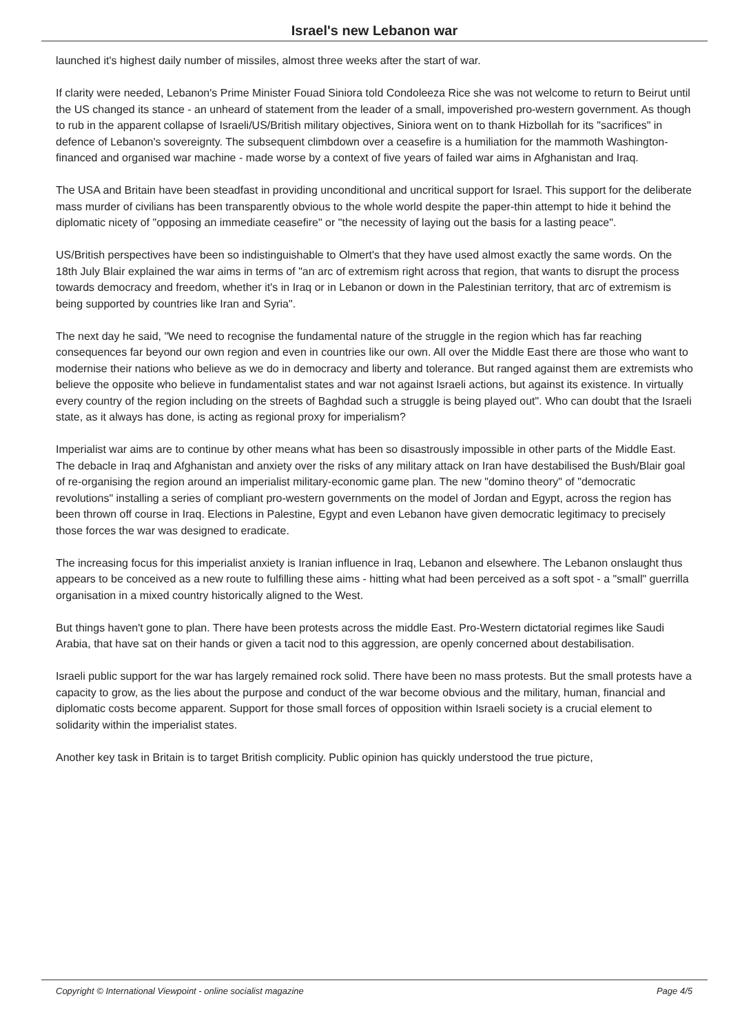Israel's new Lebanon war
launched it's highest daily number of missiles, almost three weeks after the start of war.
If clarity were needed, Lebanon's Prime Minister Fouad Siniora told Condoleeza Rice she was not welcome to return to Beirut until the US changed its stance - an unheard of statement from the leader of a small, impoverished pro-western government. As though to rub in the apparent collapse of Israeli/US/British military objectives, Siniora went on to thank Hizbollah for its "sacrifices" in defence of Lebanon's sovereignty. The subsequent climbdown over a ceasefire is a humiliation for the mammoth Washington-financed and organised war machine - made worse by a context of five years of failed war aims in Afghanistan and Iraq.
The USA and Britain have been steadfast in providing unconditional and uncritical support for Israel. This support for the deliberate mass murder of civilians has been transparently obvious to the whole world despite the paper-thin attempt to hide it behind the diplomatic nicety of "opposing an immediate ceasefire" or "the necessity of laying out the basis for a lasting peace".
US/British perspectives have been so indistinguishable to Olmert's that they have used almost exactly the same words. On the 18th July Blair explained the war aims in terms of "an arc of extremism right across that region, that wants to disrupt the process towards democracy and freedom, whether it's in Iraq or in Lebanon or down in the Palestinian territory, that arc of extremism is being supported by countries like Iran and Syria".
The next day he said, "We need to recognise the fundamental nature of the struggle in the region which has far reaching consequences far beyond our own region and even in countries like our own. All over the Middle East there are those who want to modernise their nations who believe as we do in democracy and liberty and tolerance. But ranged against them are extremists who believe the opposite who believe in fundamentalist states and war not against Israeli actions, but against its existence. In virtually every country of the region including on the streets of Baghdad such a struggle is being played out". Who can doubt that the Israeli state, as it always has done, is acting as regional proxy for imperialism?
Imperialist war aims are to continue by other means what has been so disastrously impossible in other parts of the Middle East. The debacle in Iraq and Afghanistan and anxiety over the risks of any military attack on Iran have destabilised the Bush/Blair goal of re-organising the region around an imperialist military-economic game plan. The new "domino theory" of "democratic revolutions" installing a series of compliant pro-western governments on the model of Jordan and Egypt, across the region has been thrown off course in Iraq. Elections in Palestine, Egypt and even Lebanon have given democratic legitimacy to precisely those forces the war was designed to eradicate.
The increasing focus for this imperialist anxiety is Iranian influence in Iraq, Lebanon and elsewhere. The Lebanon onslaught thus appears to be conceived as a new route to fulfilling these aims - hitting what had been perceived as a soft spot - a "small" guerrilla organisation in a mixed country historically aligned to the West.
But things haven't gone to plan. There have been protests across the middle East. Pro-Western dictatorial regimes like Saudi Arabia, that have sat on their hands or given a tacit nod to this aggression, are openly concerned about destabilisation.
Israeli public support for the war has largely remained rock solid. There have been no mass protests. But the small protests have a capacity to grow, as the lies about the purpose and conduct of the war become obvious and the military, human, financial and diplomatic costs become apparent. Support for those small forces of opposition within Israeli society is a crucial element to solidarity within the imperialist states.
Another key task in Britain is to target British complicity. Public opinion has quickly understood the true picture,
Copyright © International Viewpoint - online socialist magazine Page 4/5